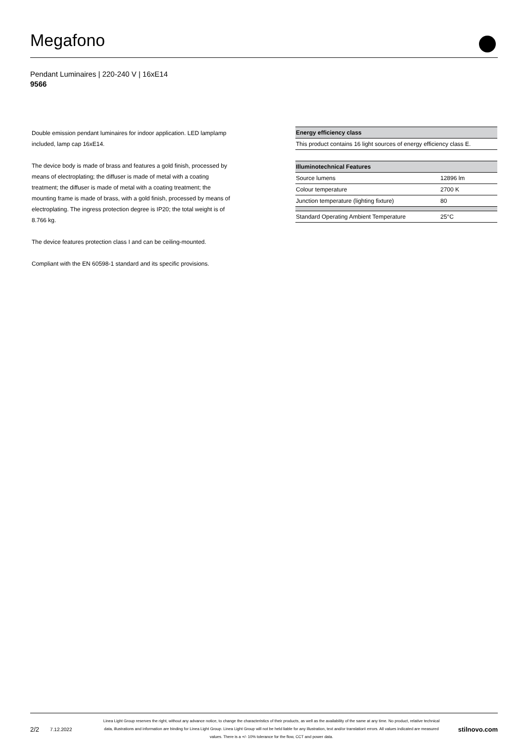Megafono
Pendant Luminaires | 220-240 V | 16xE14
9566
Double emission pendant luminaires for indoor application. LED lamplamp included, lamp cap 16xE14.
The device body is made of brass and features a gold finish, processed by means of electroplating; the diffuser is made of metal with a coating treatment; the diffuser is made of metal with a coating treatment; the mounting frame is made of brass, with a gold finish, processed by means of electroplating. The ingress protection degree is IP20; the total weight is of 8.766 kg.
The device features protection class I and can be ceiling-mounted.
Compliant with the EN 60598-1 standard and its specific provisions.
| Energy efficiency class |
| --- |
| This product contains 16 light sources of energy efficiency class E. |
| Illuminotechnical Features | |
| --- | --- |
| Source lumens | 12896 lm |
| Colour temperature | 2700 K |
| Junction temperature (lighting fixture) | 80 |
| Standard Operating Ambient Temperature | 25°C |
2/2 7.12.2022 Linea Light Group reserves the right, without any advance notice, to change the characteristics of their products, as well as the availability of the same at any time. No product, relative technical data, illustrations and information are binding for Linea Light Group. Linea Light Group will not be held liable for any illustration, text and/or translation\ errors. All values indicated are measured values. There is a +/- 10% tolerance for the flow, CCT and power data. stilnovo.com